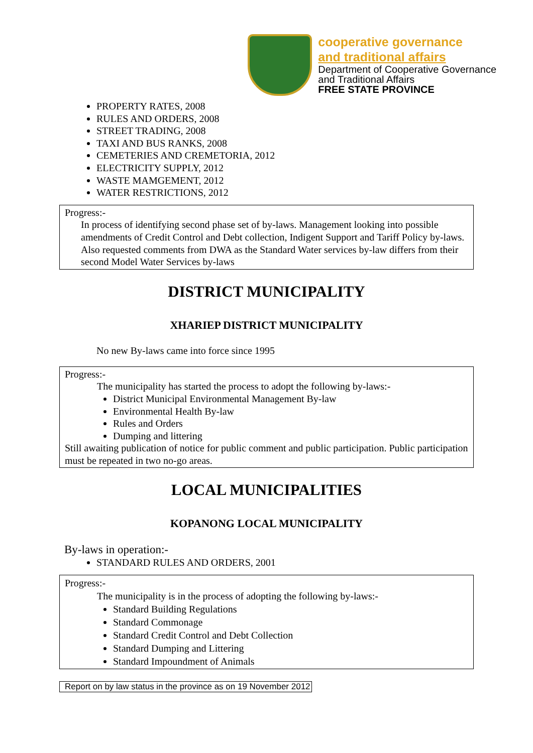cooperative governance
and traditional affairs
Department of Cooperative Governance
and Traditional Affairs
FREE STATE PROVINCE
PROPERTY RATES, 2008
RULES AND ORDERS, 2008
STREET TRADING, 2008
TAXI AND BUS RANKS, 2008
CEMETERIES AND CREMETORIA, 2012
ELECTRICITY SUPPLY, 2012
WASTE MAMGEMENT, 2012
WATER RESTRICTIONS, 2012
Progress:-
In process of identifying second phase set of by-laws. Management looking into possible amendments of Credit Control and Debt collection, Indigent Support and Tariff Policy by-laws. Also requested comments from DWA as the Standard Water services by-law differs from their second Model Water Services by-laws
DISTRICT MUNICIPALITY
XHARIEP DISTRICT MUNICIPALITY
No new By-laws came into force since 1995
Progress:-
The municipality has started the process to adopt the following by-laws:-
District Municipal Environmental Management By-law
Environmental Health By-law
Rules and Orders
Dumping and littering
Still awaiting publication of notice for public comment and public participation. Public participation must be repeated in two no-go areas.
LOCAL MUNICIPALITIES
KOPANONG LOCAL MUNICIPALITY
By-laws in operation:-
STANDARD RULES AND ORDERS, 2001
Progress:-
The municipality is in the process of adopting the following by-laws:-
Standard Building Regulations
Standard Commonage
Standard Credit Control and Debt Collection
Standard Dumping and Littering
Standard Impoundment of Animals
Report on by law status in the province as on 19 November 2012